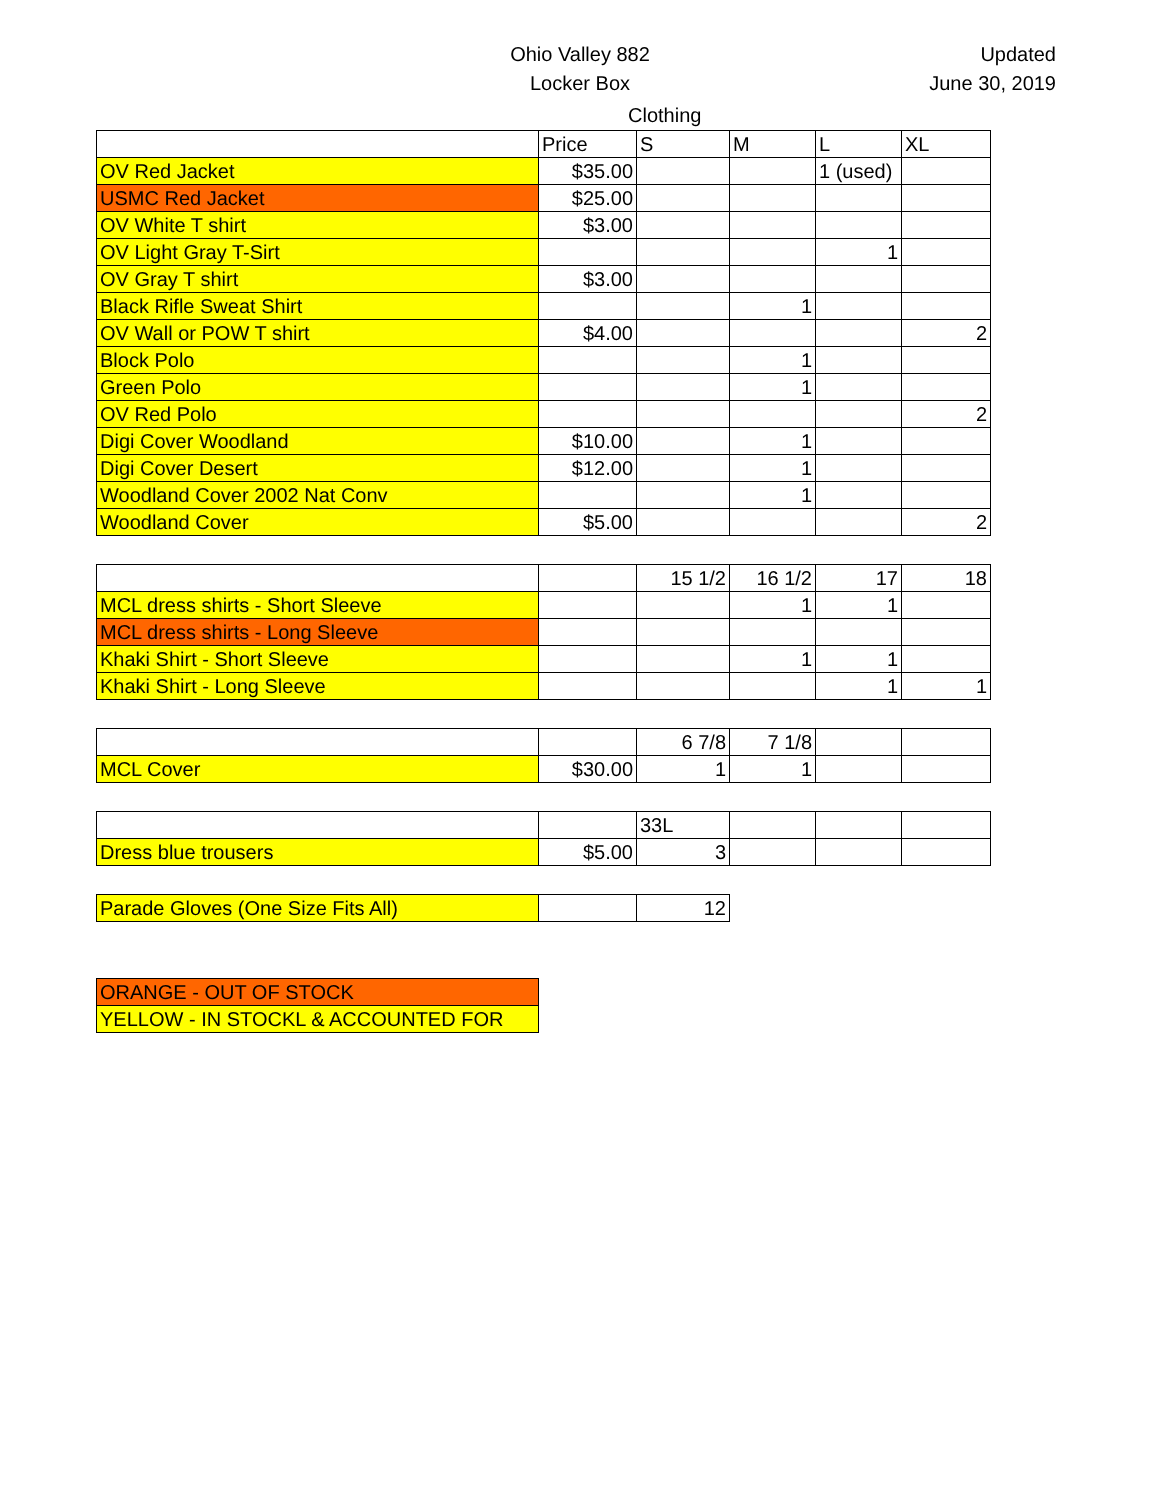Ohio Valley 882
Locker Box
Updated
June 30, 2019
Clothing
| | Price | S | M | L | XL |
| --- | --- | --- | --- | --- | --- |
| OV Red Jacket | $35.00 | | | 1 (used) | |
| USMC Red Jacket | $25.00 | | | | |
| OV White T shirt | $3.00 | | | | |
| OV Light Gray T-Sirt | | | | 1 | |
| OV Gray T shirt | $3.00 | | | | |
| Black Rifle Sweat Shirt | | | 1 | | |
| OV Wall or POW T shirt | $4.00 | | | | 2 |
| Block Polo | | | 1 | | |
| Green Polo | | | 1 | | |
| OV Red Polo | | | | | 2 |
| Digi Cover Woodland | $10.00 | | 1 | | |
| Digi Cover Desert | $12.00 | | 1 | | |
| Woodland Cover 2002 Nat Conv | | | 1 | | |
| Woodland Cover | $5.00 | | | | 2 |
| | | 15 1/2 | 16 1/2 | 17 | 18 |
| --- | --- | --- | --- | --- | --- |
| MCL dress shirts - Short Sleeve | | | 1 | 1 | |
| MCL dress shirts - Long Sleeve | | | | | |
| Khaki Shirt - Short Sleeve | | | 1 | 1 | |
| Khaki Shirt - Long Sleeve | | | | 1 | 1 |
| | | 6 7/8 | 7 1/8 | | |
| --- | --- | --- | --- | --- | --- |
| MCL Cover | $30.00 | 1 | 1 | | |
| | | 33L | | | |
| --- | --- | --- | --- | --- | --- |
| Dress blue trousers | $5.00 | 3 | | | |
| Parade Gloves (One Size Fits All) | | 12 |
| ORANGE - OUT OF STOCK |
| YELLOW - IN STOCKL & ACCOUNTED FOR |